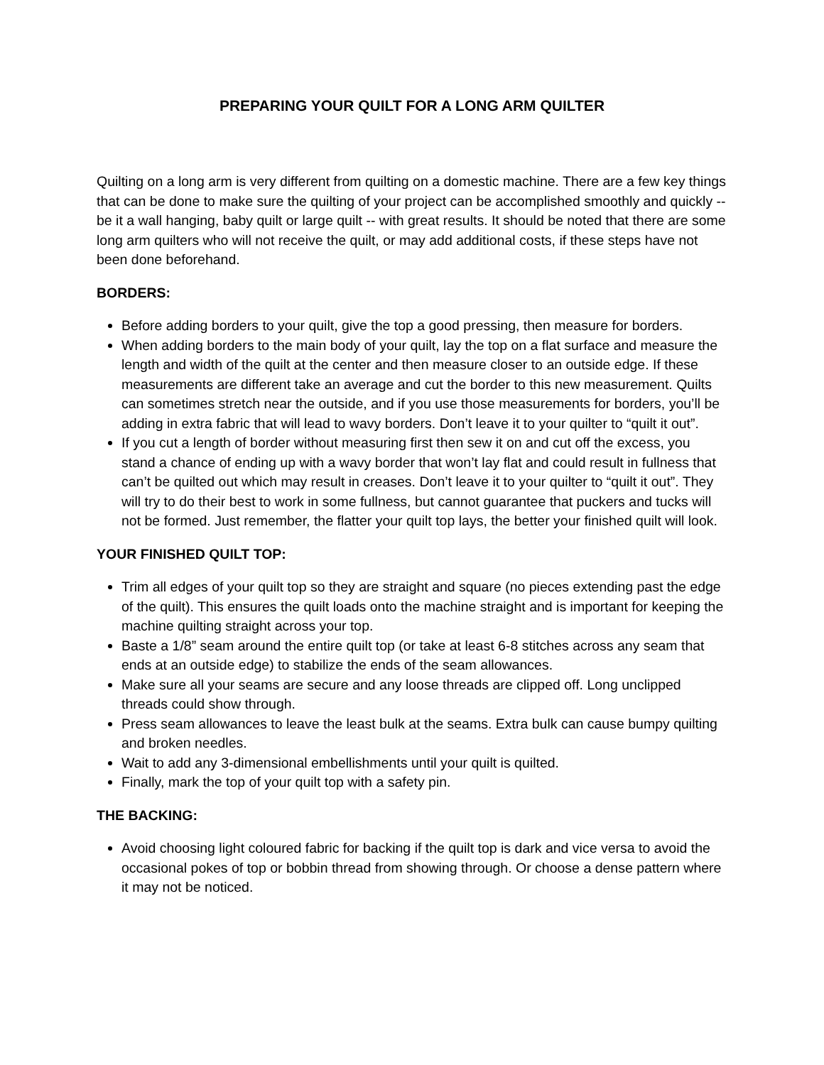PREPARING YOUR QUILT FOR A LONG ARM QUILTER
Quilting on a long arm is very different from quilting on a domestic machine. There are a few key things that can be done to make sure the quilting of your project can be accomplished smoothly and quickly -- be it a wall hanging, baby quilt or large quilt -- with great results. It should be noted that there are some long arm quilters who will not receive the quilt, or may add additional costs, if these steps have not been done beforehand.
BORDERS:
Before adding borders to your quilt, give the top a good pressing, then measure for borders.
When adding borders to the main body of your quilt, lay the top on a flat surface and measure the length and width of the quilt at the center and then measure closer to an outside edge. If these measurements are different take an average and cut the border to this new measurement. Quilts can sometimes stretch near the outside, and if you use those measurements for borders, you’ll be adding in extra fabric that will lead to wavy borders. Don’t leave it to your quilter to “quilt it out”.
If you cut a length of border without measuring first then sew it on and cut off the excess, you stand a chance of ending up with a wavy border that won’t lay flat and could result in fullness that can’t be quilted out which may result in creases. Don’t leave it to your quilter to “quilt it out”. They will try to do their best to work in some fullness, but cannot guarantee that puckers and tucks will not be formed. Just remember, the flatter your quilt top lays, the better your finished quilt will look.
YOUR FINISHED QUILT TOP:
Trim all edges of your quilt top so they are straight and square (no pieces extending past the edge of the quilt). This ensures the quilt loads onto the machine straight and is important for keeping the machine quilting straight across your top.
Baste a 1/8” seam around the entire quilt top (or take at least 6-8 stitches across any seam that ends at an outside edge) to stabilize the ends of the seam allowances.
Make sure all your seams are secure and any loose threads are clipped off. Long unclipped threads could show through.
Press seam allowances to leave the least bulk at the seams. Extra bulk can cause bumpy quilting and broken needles.
Wait to add any 3-dimensional embellishments until your quilt is quilted.
Finally, mark the top of your quilt top with a safety pin.
THE BACKING:
Avoid choosing light coloured fabric for backing if the quilt top is dark and vice versa to avoid the occasional pokes of top or bobbin thread from showing through. Or choose a dense pattern where it may not be noticed.